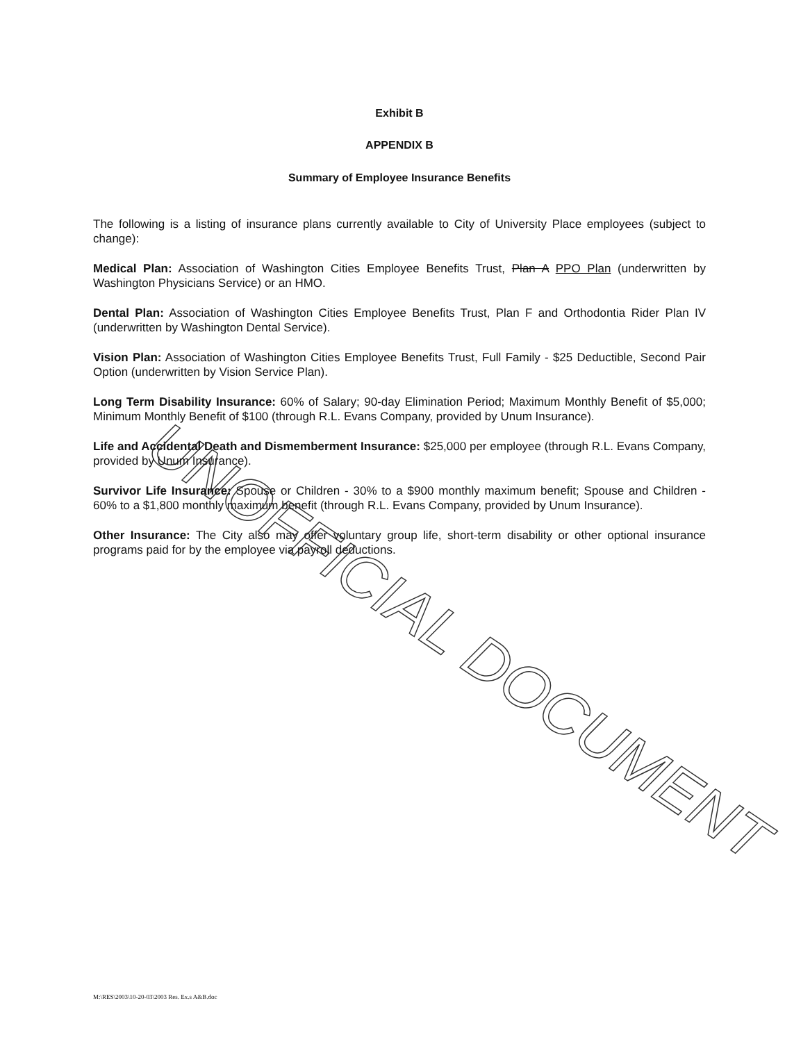UNOFFICIAL DOCUMENT
Exhibit B
APPENDIX B
Summary of Employee Insurance Benefits
The following is a listing of insurance plans currently available to City of University Place employees (subject to change):
Medical Plan: Association of Washington Cities Employee Benefits Trust, Plan A PPO Plan (underwritten by Washington Physicians Service) or an HMO.
Dental Plan: Association of Washington Cities Employee Benefits Trust, Plan F and Orthodontia Rider Plan IV (underwritten by Washington Dental Service).
Vision Plan: Association of Washington Cities Employee Benefits Trust, Full Family - $25 Deductible, Second Pair Option (underwritten by Vision Service Plan).
Long Term Disability Insurance: 60% of Salary; 90-day Elimination Period; Maximum Monthly Benefit of $5,000; Minimum Monthly Benefit of $100 (through R.L. Evans Company, provided by Unum Insurance).
Life and Accidental Death and Dismemberment Insurance: $25,000 per employee (through R.L. Evans Company, provided by Unum Insurance).
Survivor Life Insurance: Spouse or Children - 30% to a $900 monthly maximum benefit; Spouse and Children - 60% to a $1,800 monthly maximum benefit (through R.L. Evans Company, provided by Unum Insurance).
Other Insurance: The City also may offer voluntary group life, short-term disability or other optional insurance programs paid for by the employee via payroll deductions.
M:\RES\2003\10-20-03\2003 Res. Ex.s A&B.doc